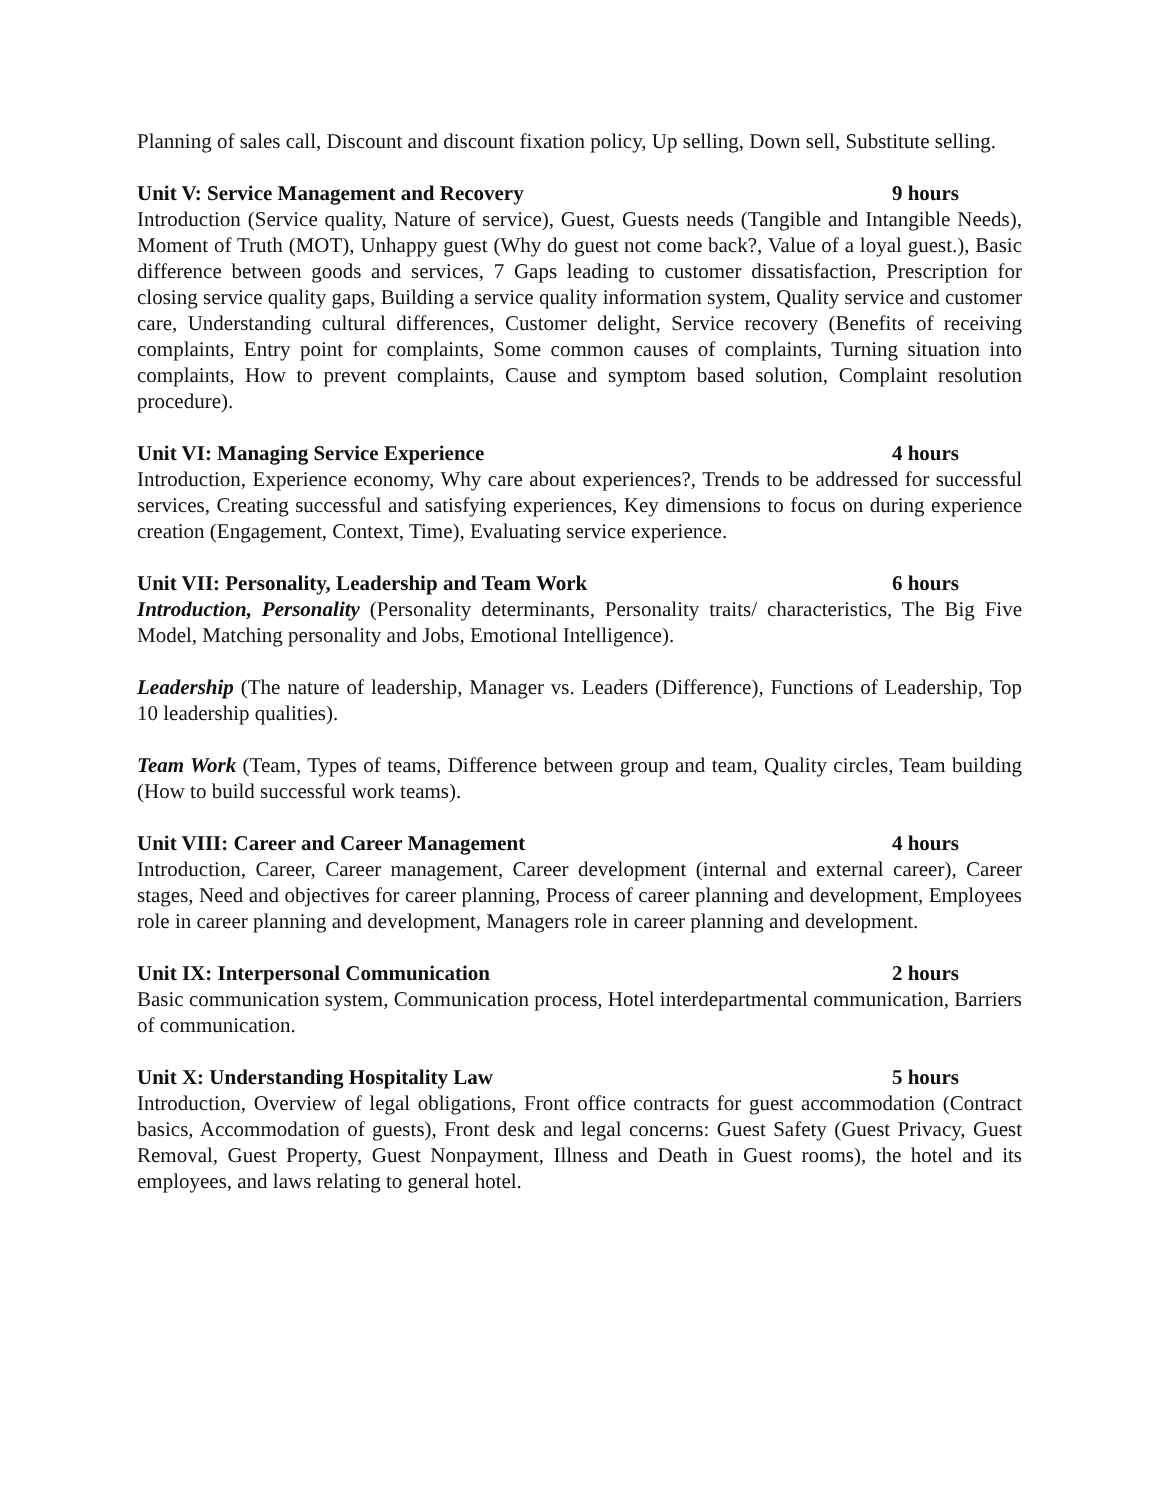Planning of sales call, Discount and discount fixation policy, Up selling, Down sell, Substitute selling.
Unit V: Service Management and Recovery 9 hours
Introduction (Service quality, Nature of service), Guest, Guests needs (Tangible and Intangible Needs), Moment of Truth (MOT), Unhappy guest (Why do guest not come back?, Value of a loyal guest.), Basic difference between goods and services, 7 Gaps leading to customer dissatisfaction, Prescription for closing service quality gaps, Building a service quality information system, Quality service and customer care, Understanding cultural differences, Customer delight, Service recovery (Benefits of receiving complaints, Entry point for complaints, Some common causes of complaints, Turning situation into complaints, How to prevent complaints, Cause and symptom based solution, Complaint resolution procedure).
Unit VI: Managing Service Experience 4 hours
Introduction, Experience economy, Why care about experiences?, Trends to be addressed for successful services, Creating successful and satisfying experiences, Key dimensions to focus on during experience creation (Engagement, Context, Time), Evaluating service experience.
Unit VII: Personality, Leadership and Team Work 6 hours
Introduction, Personality (Personality determinants, Personality traits/ characteristics, The Big Five Model, Matching personality and Jobs, Emotional Intelligence).
Leadership (The nature of leadership, Manager vs. Leaders (Difference), Functions of Leadership, Top 10 leadership qualities).
Team Work (Team, Types of teams, Difference between group and team, Quality circles, Team building (How to build successful work teams).
Unit VIII: Career and Career Management 4 hours
Introduction, Career, Career management, Career development (internal and external career), Career stages, Need and objectives for career planning, Process of career planning and development, Employees role in career planning and development, Managers role in career planning and development.
Unit IX: Interpersonal Communication 2 hours
Basic communication system, Communication process, Hotel interdepartmental communication, Barriers of communication.
Unit X: Understanding Hospitality Law 5 hours
Introduction, Overview of legal obligations, Front office contracts for guest accommodation (Contract basics, Accommodation of guests), Front desk and legal concerns: Guest Safety (Guest Privacy, Guest Removal, Guest Property, Guest Nonpayment, Illness and Death in Guest rooms), the hotel and its employees, and laws relating to general hotel.